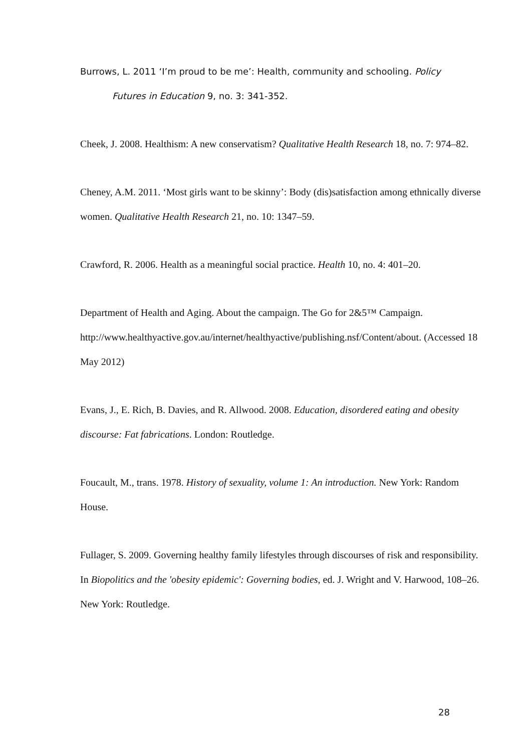Burrows, L. 2011 ‘I’m proud to be me’: Health, community and schooling. Policy
Futures in Education 9, no. 3: 341-352.
Cheek, J. 2008. Healthism: A new conservatism? Qualitative Health Research 18, no. 7: 974–82.
Cheney, A.M. 2011. ‘Most girls want to be skinny’: Body (dis)satisfaction among ethnically diverse women. Qualitative Health Research 21, no. 10: 1347–59.
Crawford, R. 2006. Health as a meaningful social practice. Health 10, no. 4: 401–20.
Department of Health and Aging. About the campaign. The Go for 2&5™ Campaign. http://www.healthyactive.gov.au/internet/healthyactive/publishing.nsf/Content/about. (Accessed 18 May 2012)
Evans, J., E. Rich, B. Davies, and R. Allwood. 2008. Education, disordered eating and obesity discourse: Fat fabrications. London: Routledge.
Foucault, M., trans. 1978. History of sexuality, volume 1: An introduction. New York: Random House.
Fullager, S. 2009. Governing healthy family lifestyles through discourses of risk and responsibility. In Biopolitics and the 'obesity epidemic': Governing bodies, ed. J. Wright and V. Harwood, 108–26. New York: Routledge.
28